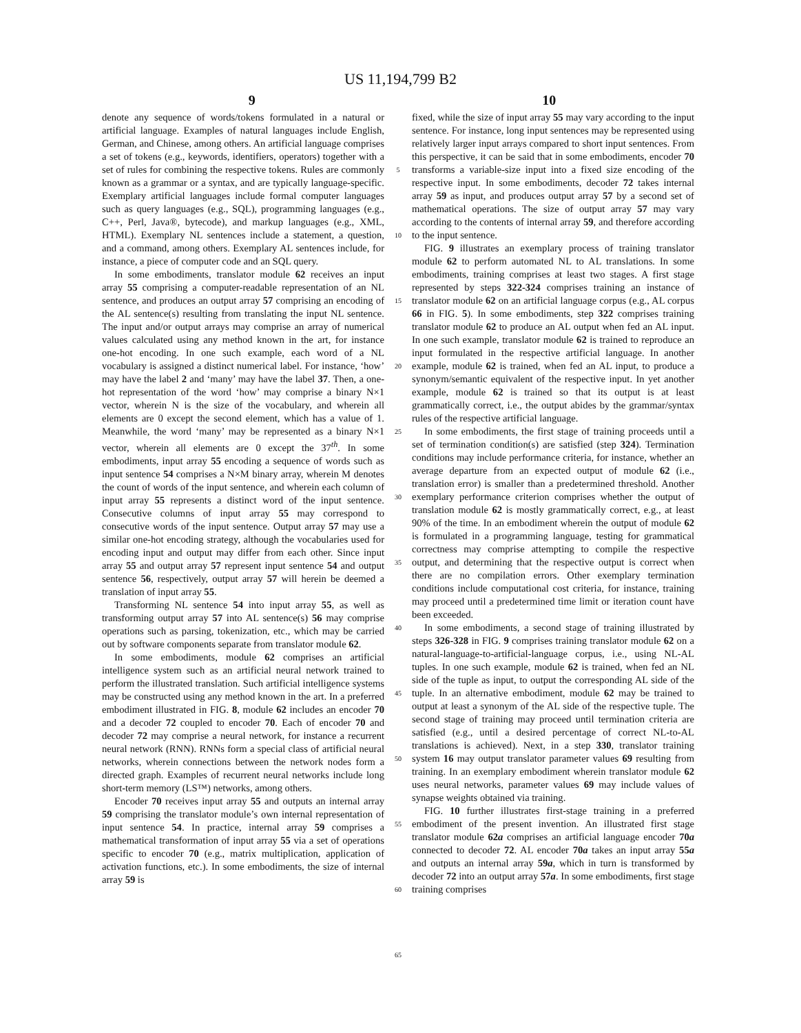US 11,194,799 B2
9 10
denote any sequence of words/tokens formulated in a natural or artificial language. Examples of natural languages include English, German, and Chinese, among others. An artificial language comprises a set of tokens (e.g., keywords, identifiers, operators) together with a set of rules for combining the respective tokens. Rules are commonly known as a grammar or a syntax, and are typically language-specific. Exemplary artificial languages include formal computer languages such as query languages (e.g., SQL), programming languages (e.g., C++, Perl, Java®, bytecode), and markup languages (e.g., XML, HTML). Exemplary NL sentences include a statement, a question, and a command, among others. Exemplary AL sentences include, for instance, a piece of computer code and an SQL query.
In some embodiments, translator module 62 receives an input array 55 comprising a computer-readable representation of an NL sentence, and produces an output array 57 comprising an encoding of the AL sentence(s) resulting from translating the input NL sentence. The input and/or output arrays may comprise an array of numerical values calculated using any method known in the art, for instance one-hot encoding. In one such example, each word of a NL vocabulary is assigned a distinct numerical label. For instance, ‘how’ may have the label 2 and ‘many’ may have the label 37. Then, a one-hot representation of the word ‘how’ may comprise a binary N×1 vector, wherein N is the size of the vocabulary, and wherein all elements are 0 except the second element, which has a value of 1. Meanwhile, the word ‘many’ may be represented as a binary N×1 vector, wherein all elements are 0 except the 37<sup>th</sup>. In some embodiments, input array 55 encoding a sequence of words such as input sentence 54 comprises a N×M binary array, wherein M denotes the count of words of the input sentence, and wherein each column of input array 55 represents a distinct word of the input sentence. Consecutive columns of input array 55 may correspond to consecutive words of the input sentence. Output array 57 may use a similar one-hot encoding strategy, although the vocabularies used for encoding input and output may differ from each other. Since input array 55 and output array 57 represent input sentence 54 and output sentence 56, respectively, output array 57 will herein be deemed a translation of input array 55.
Transforming NL sentence 54 into input array 55, as well as transforming output array 57 into AL sentence(s) 56 may comprise operations such as parsing, tokenization, etc., which may be carried out by software components separate from translator module 62.
In some embodiments, module 62 comprises an artificial intelligence system such as an artificial neural network trained to perform the illustrated translation. Such artificial intelligence systems may be constructed using any method known in the art. In a preferred embodiment illustrated in FIG. 8, module 62 includes an encoder 70 and a decoder 72 coupled to encoder 70. Each of encoder 70 and decoder 72 may comprise a neural network, for instance a recurrent neural network (RNN). RNNs form a special class of artificial neural networks, wherein connections between the network nodes form a directed graph. Examples of recurrent neural networks include long short-term memory (LS™) networks, among others.
Encoder 70 receives input array 55 and outputs an internal array 59 comprising the translator module’s own internal representation of input sentence 54. In practice, internal array 59 comprises a mathematical transformation of input array 55 via a set of operations specific to encoder 70 (e.g., matrix multiplication, application of activation functions, etc.). In some embodiments, the size of internal array 59 is
5
10
15
20
25
30
35
40
45
50
55
60
65
fixed, while the size of input array 55 may vary according to the input sentence. For instance, long input sentences may be represented using relatively larger input arrays compared to short input sentences. From this perspective, it can be said that in some embodiments, encoder 70 transforms a variable-size input into a fixed size encoding of the respective input. In some embodiments, decoder 72 takes internal array 59 as input, and produces output array 57 by a second set of mathematical operations. The size of output array 57 may vary according to the contents of internal array 59, and therefore according to the input sentence.
FIG. 9 illustrates an exemplary process of training translator module 62 to perform automated NL to AL translations. In some embodiments, training comprises at least two stages. A first stage represented by steps 322-324 comprises training an instance of translator module 62 on an artificial language corpus (e.g., AL corpus 66 in FIG. 5). In some embodiments, step 322 comprises training translator module 62 to produce an AL output when fed an AL input. In one such example, translator module 62 is trained to reproduce an input formulated in the respective artificial language. In another example, module 62 is trained, when fed an AL input, to produce a synonym/semantic equivalent of the respective input. In yet another example, module 62 is trained so that its output is at least grammatically correct, i.e., the output abides by the grammar/syntax rules of the respective artificial language.
In some embodiments, the first stage of training proceeds until a set of termination condition(s) are satisfied (step 324). Termination conditions may include performance criteria, for instance, whether an average departure from an expected output of module 62 (i.e., translation error) is smaller than a predetermined threshold. Another exemplary performance criterion comprises whether the output of translation module 62 is mostly grammatically correct, e.g., at least 90% of the time. In an embodiment wherein the output of module 62 is formulated in a programming language, testing for grammatical correctness may comprise attempting to compile the respective output, and determining that the respective output is correct when there are no compilation errors. Other exemplary termination conditions include computational cost criteria, for instance, training may proceed until a predetermined time limit or iteration count have been exceeded.
In some embodiments, a second stage of training illustrated by steps 326-328 in FIG. 9 comprises training translator module 62 on a natural-language-to-artificial-language corpus, i.e., using NL-AL tuples. In one such example, module 62 is trained, when fed an NL side of the tuple as input, to output the corresponding AL side of the tuple. In an alternative embodiment, module 62 may be trained to output at least a synonym of the AL side of the respective tuple. The second stage of training may proceed until termination criteria are satisfied (e.g., until a desired percentage of correct NL-to-AL translations is achieved). Next, in a step 330, translator training system 16 may output translator parameter values 69 resulting from training. In an exemplary embodiment wherein translator module 62 uses neural networks, parameter values 69 may include values of synapse weights obtained via training.
FIG. 10 further illustrates first-stage training in a preferred embodiment of the present invention. An illustrated first stage translator module 62a comprises an artificial language encoder 70a connected to decoder 72. AL encoder 70a takes an input array 55a and outputs an internal array 59a, which in turn is transformed by decoder 72 into an output array 57a. In some embodiments, first stage training comprises